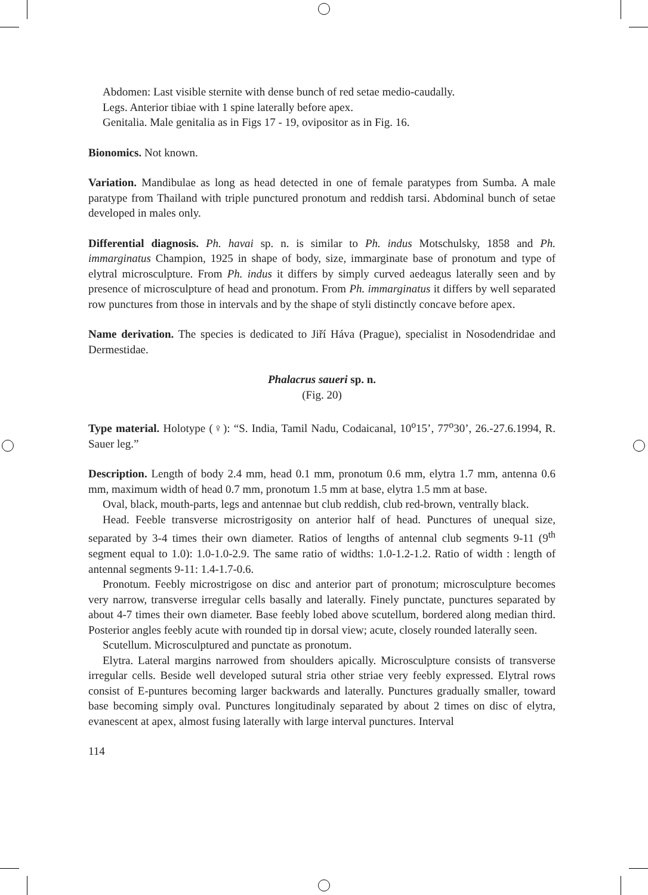Abdomen: Last visible sternite with dense bunch of red setae medio-caudally.
Legs. Anterior tibiae with 1 spine laterally before apex.
Genitalia. Male genitalia as in Figs 17 - 19, ovipositor as in Fig. 16.
Bionomics. Not known.
Variation. Mandibulae as long as head detected in one of female paratypes from Sumba. A male paratype from Thailand with triple punctured pronotum and reddish tarsi. Abdominal bunch of setae developed in males only.
Differential diagnosis. Ph. havai sp. n. is similar to Ph. indus Motschulsky, 1858 and Ph. immarginatus Champion, 1925 in shape of body, size, immarginate base of pronotum and type of elytral microsculpture. From Ph. indus it differs by simply curved aedeagus laterally seen and by presence of microsculpture of head and pronotum. From Ph. immarginatus it differs by well separated row punctures from those in intervals and by the shape of styli distinctly concave before apex.
Name derivation. The species is dedicated to Jiří Háva (Prague), specialist in Nosodendridae and Dermestidae.
Phalacrus saueri sp. n.
(Fig. 20)
Type material. Holotype (♀): “S. India, Tamil Nadu, Codaicanal, 10<sup>o</sup>15’, 77<sup>o</sup>30’, 26.-27.6.1994, R. Sauer leg.”
Description. Length of body 2.4 mm, head 0.1 mm, pronotum 0.6 mm, elytra 1.7 mm, antenna 0.6 mm, maximum width of head 0.7 mm, pronotum 1.5 mm at base, elytra 1.5 mm at base.
Oval, black, mouth-parts, legs and antennae but club reddish, club red-brown, ventrally black.
Head. Feeble transverse microstrigosity on anterior half of head. Punctures of unequal size, separated by 3-4 times their own diameter. Ratios of lengths of antennal club segments 9-11 (9<sup>th</sup> segment equal to 1.0): 1.0-1.0-2.9. The same ratio of widths: 1.0-1.2-1.2. Ratio of width : length of antennal segments 9-11: 1.4-1.7-0.6.
Pronotum. Feebly microstrigose on disc and anterior part of pronotum; microsculpture becomes very narrow, transverse irregular cells basally and laterally. Finely punctate, punctures separated by about 4-7 times their own diameter. Base feebly lobed above scutellum, bordered along median third. Posterior angles feebly acute with rounded tip in dorsal view; acute, closely rounded laterally seen.
Scutellum. Microsculptured and punctate as pronotum.
Elytra. Lateral margins narrowed from shoulders apically. Microsculpture consists of transverse irregular cells. Beside well developed sutural stria other striae very feebly expressed. Elytral rows consist of E-puntures becoming larger backwards and laterally. Punctures gradually smaller, toward base becoming simply oval. Punctures longitudinaly separated by about 2 times on disc of elytra, evanescent at apex, almost fusing laterally with large interval punctures. Interval
114